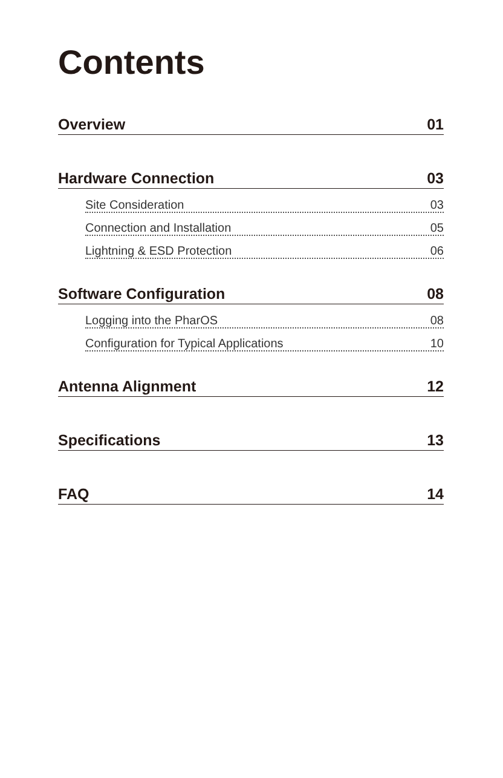Contents
Overview 01
Hardware Connection 03
Site Consideration 03
Connection and Installation 05
Lightning & ESD Protection 06
Software Configuration 08
Logging into the PharOS 08
Configuration for Typical Applications 10
Antenna Alignment 12
Specifications 13
FAQ 14